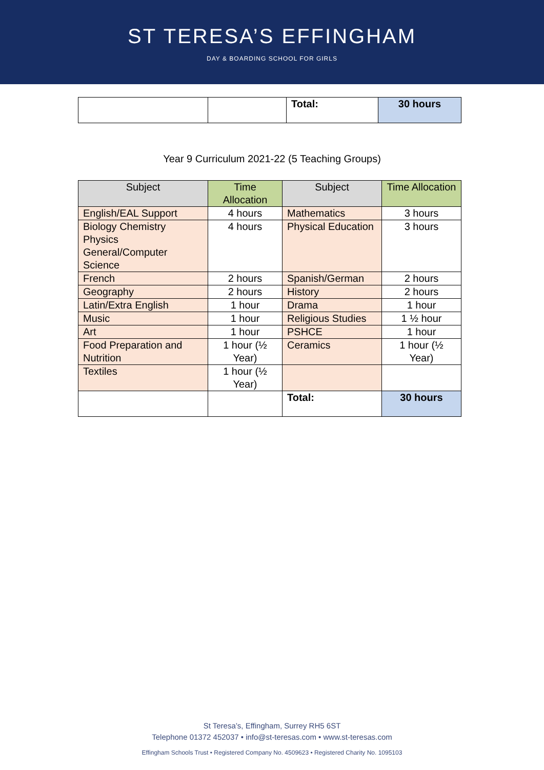ST TERESA’S EFFINGHAM
DAY & BOARDING SCHOOL FOR GIRLS
| | | Total: | 30 hours |
Year 9 Curriculum 2021-22 (5 Teaching Groups)
| Subject | Time Allocation | Subject | Time Allocation |
| --- | --- | --- | --- |
| English/EAL Support | 4 hours | Mathematics | 3 hours |
| Biology Chemistry Physics General/Computer Science | 4 hours | Physical Education | 3 hours |
| French | 2 hours | Spanish/German | 2 hours |
| Geography | 2 hours | History | 2 hours |
| Latin/Extra English | 1 hour | Drama | 1 hour |
| Music | 1 hour | Religious Studies | 1 ½ hour |
| Art | 1 hour | PSHCE | 1 hour |
| Food Preparation and Nutrition | 1 hour (½ Year) | Ceramics | 1 hour (½ Year) |
| Textiles | 1 hour (½ Year) | | |
| | | Total: | 30 hours |
St Teresa’s, Effingham, Surrey RH5 6ST
Telephone 01372 452037 • info@st-teresas.com • www.st-teresas.com
Effingham Schools Trust • Registered Company No. 4509623 • Registered Charity No. 1095103